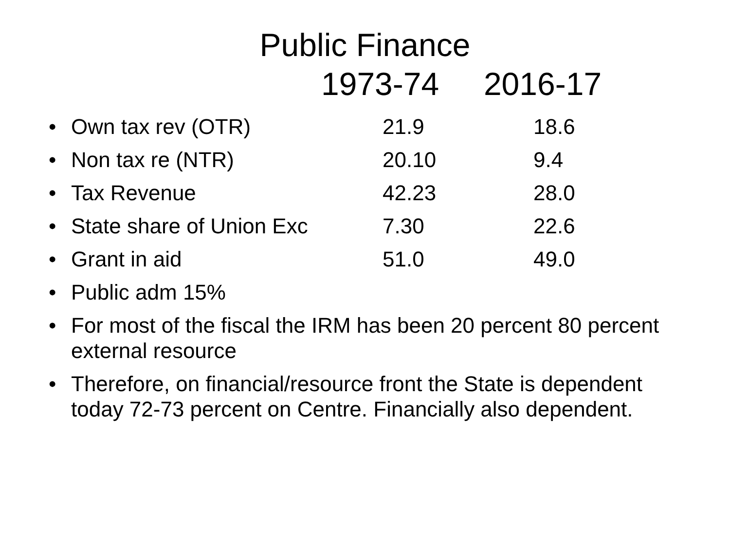Public Finance
1973-74 2016-17
•
Own tax rev (OTR) 21.9 18.6
•
Non tax re (NTR) 20.10 9.4
•
Tax Revenue 42.23 28.0
•
State share of Union Exc 7.30 22.6
•
Grant in aid 51.0 49.0
• Public adm 15%
• For most of the fiscal the IRM has been 20 percent 80 percent external resource
• Therefore, on financial/resource front the State is dependent today 72-73 percent on Centre. Financially also dependent.